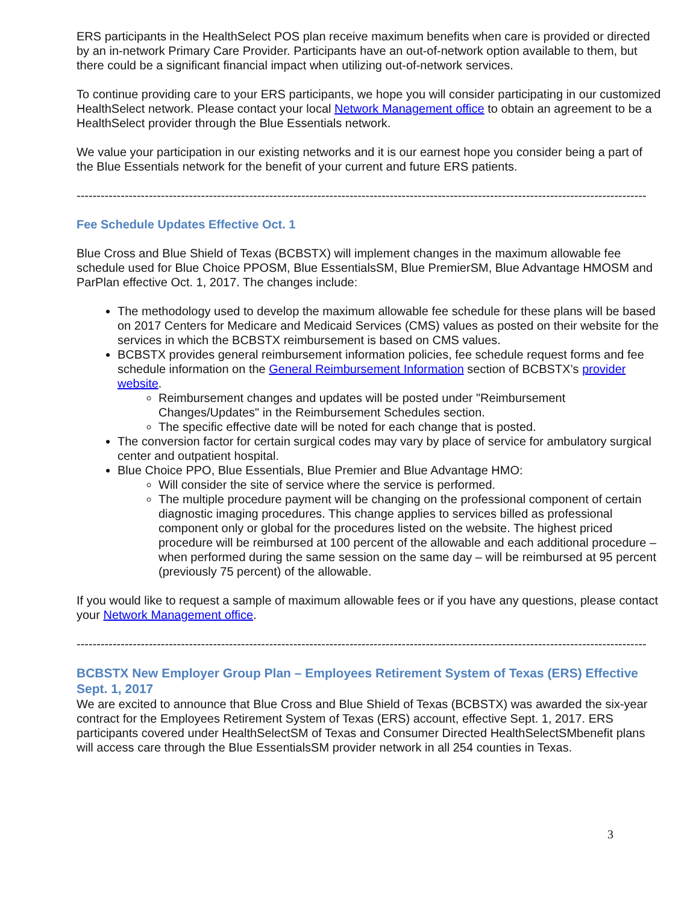ERS participants in the HealthSelect POS plan receive maximum benefits when care is provided or directed by an in-network Primary Care Provider. Participants have an out-of-network option available to them, but there could be a significant financial impact when utilizing out-of-network services.
To continue providing care to your ERS participants, we hope you will consider participating in our customized HealthSelect network. Please contact your local Network Management office to obtain an agreement to be a HealthSelect provider through the Blue Essentials network.
We value your participation in our existing networks and it is our earnest hope you consider being a part of the Blue Essentials network for the benefit of your current and future ERS patients.
----------------------------------------------------------------------------------------------------------------------------------------------
Fee Schedule Updates Effective Oct. 1
Blue Cross and Blue Shield of Texas (BCBSTX) will implement changes in the maximum allowable fee schedule used for Blue Choice PPOSM, Blue EssentialsSM, Blue PremierSM, Blue Advantage HMOSM and ParPlan effective Oct. 1, 2017. The changes include:
The methodology used to develop the maximum allowable fee schedule for these plans will be based on 2017 Centers for Medicare and Medicaid Services (CMS) values as posted on their website for the services in which the BCBSTX reimbursement is based on CMS values.
BCBSTX provides general reimbursement information policies, fee schedule request forms and fee schedule information on the General Reimbursement Information section of BCBSTX’s provider website.
Reimbursement changes and updates will be posted under "Reimbursement Changes/Updates" in the Reimbursement Schedules section.
The specific effective date will be noted for each change that is posted.
The conversion factor for certain surgical codes may vary by place of service for ambulatory surgical center and outpatient hospital.
Blue Choice PPO, Blue Essentials, Blue Premier and Blue Advantage HMO:
Will consider the site of service where the service is performed.
The multiple procedure payment will be changing on the professional component of certain diagnostic imaging procedures. This change applies to services billed as professional component only or global for the procedures listed on the website. The highest priced procedure will be reimbursed at 100 percent of the allowable and each additional procedure – when performed during the same session on the same day – will be reimbursed at 95 percent (previously 75 percent) of the allowable.
If you would like to request a sample of maximum allowable fees or if you have any questions, please contact your Network Management office.
----------------------------------------------------------------------------------------------------------------------------------------------
BCBSTX New Employer Group Plan – Employees Retirement System of Texas (ERS) Effective Sept. 1, 2017
We are excited to announce that Blue Cross and Blue Shield of Texas (BCBSTX) was awarded the six-year contract for the Employees Retirement System of Texas (ERS) account, effective Sept. 1, 2017. ERS participants covered under HealthSelectSM of Texas and Consumer Directed HealthSelectSMbenefit plans will access care through the Blue EssentialsSM provider network in all 254 counties in Texas.
3